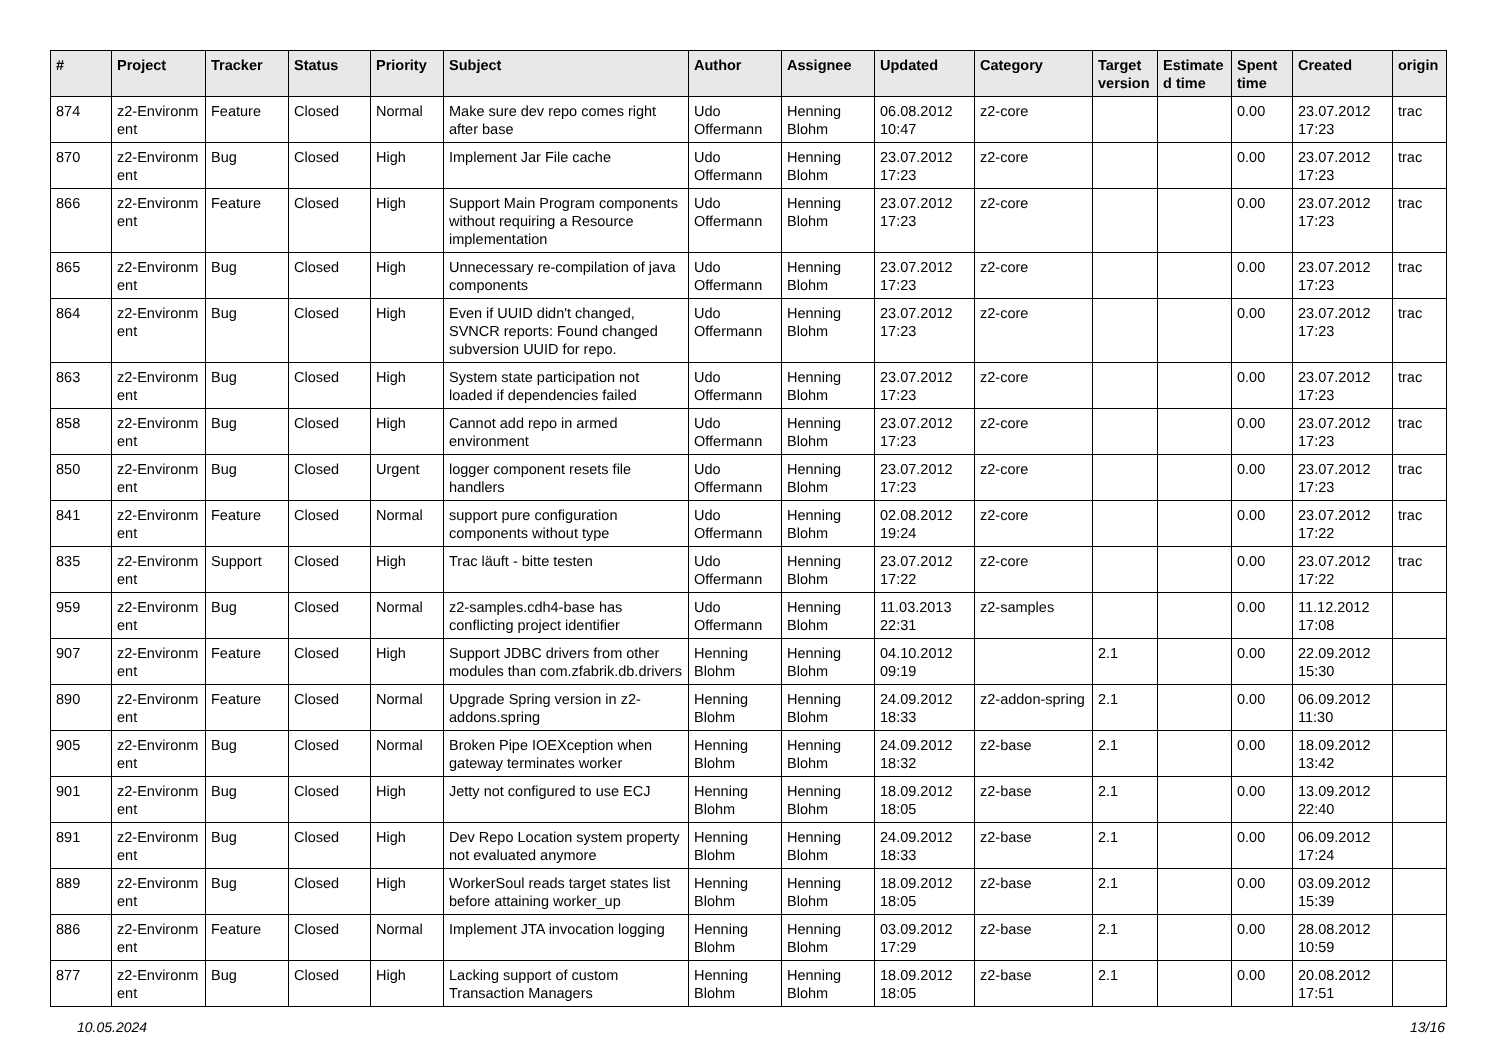| # | Project | Tracker | Status | Priority | Subject | Author | Assignee | Updated | Category | Target version | Estimate d time | Spent time | Created | origin |
| --- | --- | --- | --- | --- | --- | --- | --- | --- | --- | --- | --- | --- | --- | --- |
| 874 | z2-Environm ent | Feature | Closed | Normal | Make sure dev repo comes right after base | Udo Offermann | Henning Blohm | 06.08.2012 10:47 | z2-core | | | 0.00 | 23.07.2012 17:23 | trac |
| 870 | z2-Environm ent | Bug | Closed | High | Implement Jar File cache | Udo Offermann | Henning Blohm | 23.07.2012 17:23 | z2-core | | | 0.00 | 23.07.2012 17:23 | trac |
| 866 | z2-Environm ent | Feature | Closed | High | Support Main Program components without requiring a Resource implementation | Udo Offermann | Henning Blohm | 23.07.2012 17:23 | z2-core | | | 0.00 | 23.07.2012 17:23 | trac |
| 865 | z2-Environm ent | Bug | Closed | High | Unnecessary re-compilation of java components | Udo Offermann | Henning Blohm | 23.07.2012 17:23 | z2-core | | | 0.00 | 23.07.2012 17:23 | trac |
| 864 | z2-Environm ent | Bug | Closed | High | Even if UUID didn't changed, SVNCR reports: Found changed subversion UUID for repo. | Udo Offermann | Henning Blohm | 23.07.2012 17:23 | z2-core | | | 0.00 | 23.07.2012 17:23 | trac |
| 863 | z2-Environm ent | Bug | Closed | High | System state participation not loaded if dependencies failed | Udo Offermann | Henning Blohm | 23.07.2012 17:23 | z2-core | | | 0.00 | 23.07.2012 17:23 | trac |
| 858 | z2-Environm ent | Bug | Closed | High | Cannot add repo in armed environment | Udo Offermann | Henning Blohm | 23.07.2012 17:23 | z2-core | | | 0.00 | 23.07.2012 17:23 | trac |
| 850 | z2-Environm ent | Bug | Closed | Urgent | logger component resets file handlers | Udo Offermann | Henning Blohm | 23.07.2012 17:23 | z2-core | | | 0.00 | 23.07.2012 17:23 | trac |
| 841 | z2-Environm ent | Feature | Closed | Normal | support pure configuration components without type | Udo Offermann | Henning Blohm | 02.08.2012 19:24 | z2-core | | | 0.00 | 23.07.2012 17:22 | trac |
| 835 | z2-Environm ent | Support | Closed | High | Trac läuft - bitte testen | Udo Offermann | Henning Blohm | 23.07.2012 17:22 | z2-core | | | 0.00 | 23.07.2012 17:22 | trac |
| 959 | z2-Environm ent | Bug | Closed | Normal | z2-samples.cdh4-base has conflicting project identifier | Udo Offermann | Henning Blohm | 11.03.2013 22:31 | z2-samples | | | 0.00 | 11.12.2012 17:08 | |
| 907 | z2-Environm ent | Feature | Closed | High | Support JDBC drivers from other modules than com.zfabrik.db.drivers | Henning Blohm | Henning Blohm | 04.10.2012 09:19 | | 2.1 | | 0.00 | 22.09.2012 15:30 | |
| 890 | z2-Environm ent | Feature | Closed | Normal | Upgrade Spring version in z2-addons.spring | Henning Blohm | Henning Blohm | 24.09.2012 18:33 | z2-addon-spring | 2.1 | | 0.00 | 06.09.2012 11:30 | |
| 905 | z2-Environm ent | Bug | Closed | Normal | Broken Pipe IOEXception when gateway terminates worker | Henning Blohm | Henning Blohm | 24.09.2012 18:32 | z2-base | 2.1 | | 0.00 | 18.09.2012 13:42 | |
| 901 | z2-Environm ent | Bug | Closed | High | Jetty not configured to use ECJ | Henning Blohm | Henning Blohm | 18.09.2012 18:05 | z2-base | 2.1 | | 0.00 | 13.09.2012 22:40 | |
| 891 | z2-Environm ent | Bug | Closed | High | Dev Repo Location system property not evaluated anymore | Henning Blohm | Henning Blohm | 24.09.2012 18:33 | z2-base | 2.1 | | 0.00 | 06.09.2012 17:24 | |
| 889 | z2-Environm ent | Bug | Closed | High | WorkerSoul reads target states list before attaining worker_up | Henning Blohm | Henning Blohm | 18.09.2012 18:05 | z2-base | 2.1 | | 0.00 | 03.09.2012 15:39 | |
| 886 | z2-Environm ent | Feature | Closed | Normal | Implement JTA invocation logging | Henning Blohm | Henning Blohm | 03.09.2012 17:29 | z2-base | 2.1 | | 0.00 | 28.08.2012 10:59 | |
| 877 | z2-Environm ent | Bug | Closed | High | Lacking support of custom Transaction Managers | Henning Blohm | Henning Blohm | 18.09.2012 18:05 | z2-base | 2.1 | | 0.00 | 20.08.2012 17:51 | |
10.05.2024 13/16